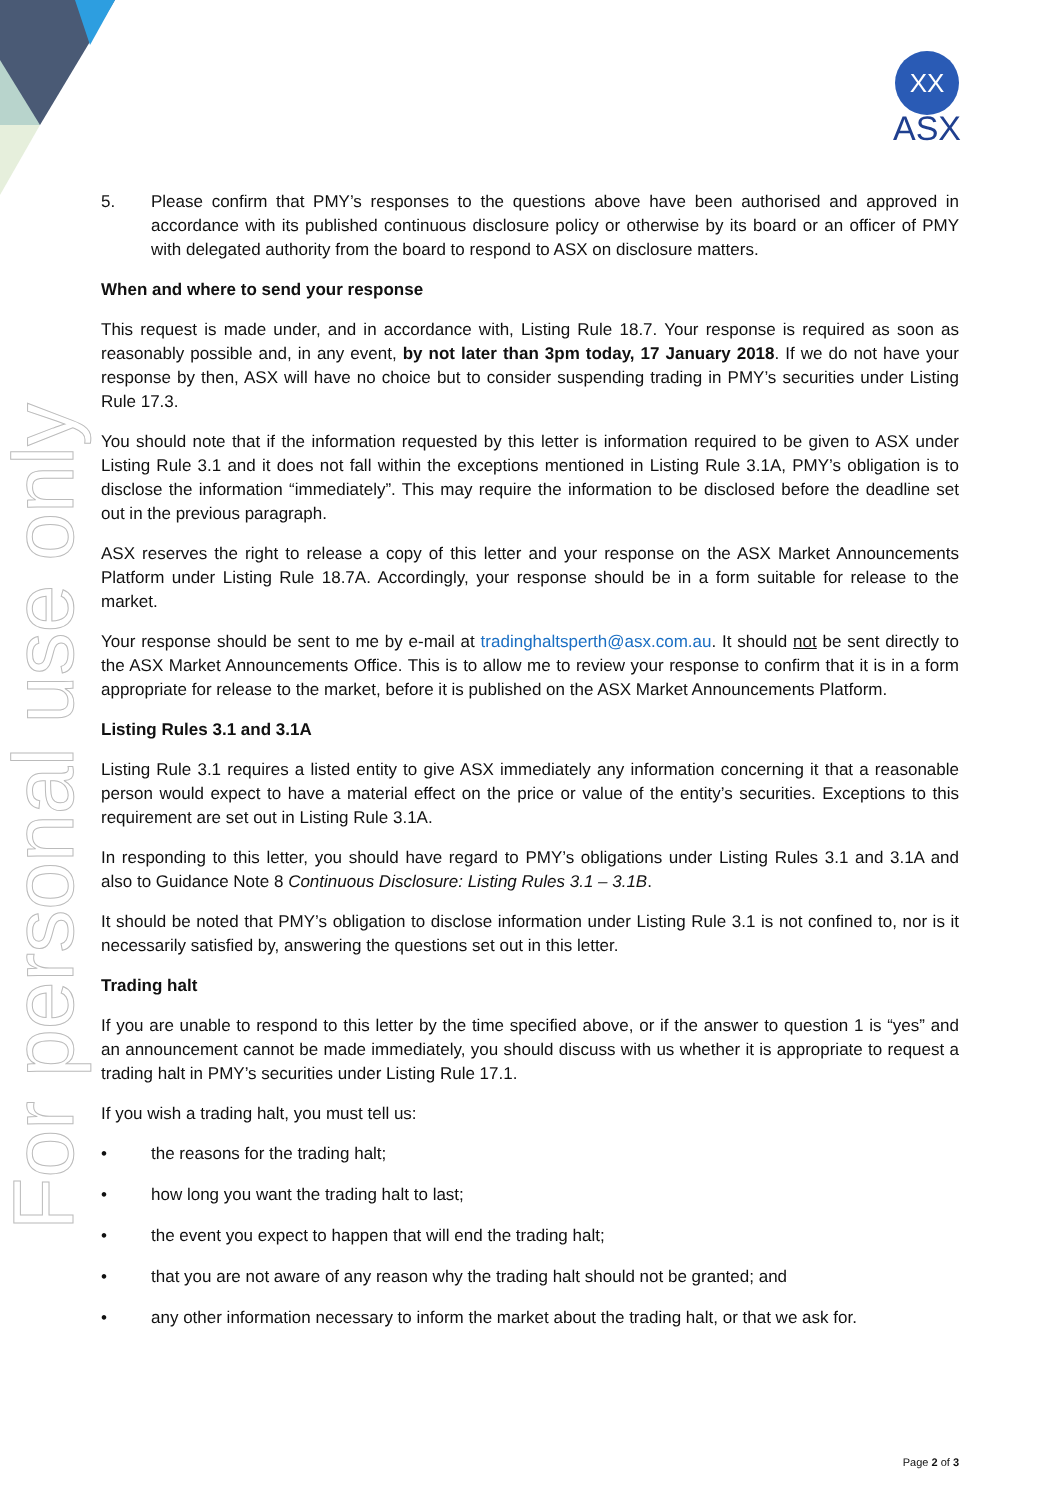XX
ASX
For personal use only
5. Please confirm that PMY’s responses to the questions above have been authorised and approved in accordance with its published continuous disclosure policy or otherwise by its board or an officer of PMY with delegated authority from the board to respond to ASX on disclosure matters.
When and where to send your response
This request is made under, and in accordance with, Listing Rule 18.7. Your response is required as soon as reasonably possible and, in any event, by not later than 3pm today, 17 January 2018. If we do not have your response by then, ASX will have no choice but to consider suspending trading in PMY’s securities under Listing Rule 17.3.
You should note that if the information requested by this letter is information required to be given to ASX under Listing Rule 3.1 and it does not fall within the exceptions mentioned in Listing Rule 3.1A, PMY’s obligation is to disclose the information “immediately”. This may require the information to be disclosed before the deadline set out in the previous paragraph.
ASX reserves the right to release a copy of this letter and your response on the ASX Market Announcements Platform under Listing Rule 18.7A. Accordingly, your response should be in a form suitable for release to the market.
Your response should be sent to me by e-mail at tradinghaltsperth@asx.com.au. It should not be sent directly to the ASX Market Announcements Office. This is to allow me to review your response to confirm that it is in a form appropriate for release to the market, before it is published on the ASX Market Announcements Platform.
Listing Rules 3.1 and 3.1A
Listing Rule 3.1 requires a listed entity to give ASX immediately any information concerning it that a reasonable person would expect to have a material effect on the price or value of the entity’s securities. Exceptions to this requirement are set out in Listing Rule 3.1A.
In responding to this letter, you should have regard to PMY’s obligations under Listing Rules 3.1 and 3.1A and also to Guidance Note 8 Continuous Disclosure: Listing Rules 3.1 – 3.1B.
It should be noted that PMY’s obligation to disclose information under Listing Rule 3.1 is not confined to, nor is it necessarily satisfied by, answering the questions set out in this letter.
Trading halt
If you are unable to respond to this letter by the time specified above, or if the answer to question 1 is “yes” and an announcement cannot be made immediately, you should discuss with us whether it is appropriate to request a trading halt in PMY’s securities under Listing Rule 17.1.
If you wish a trading halt, you must tell us:
• the reasons for the trading halt;
• how long you want the trading halt to last;
• the event you expect to happen that will end the trading halt;
• that you are not aware of any reason why the trading halt should not be granted; and
• any other information necessary to inform the market about the trading halt, or that we ask for.
Page 2 of 3